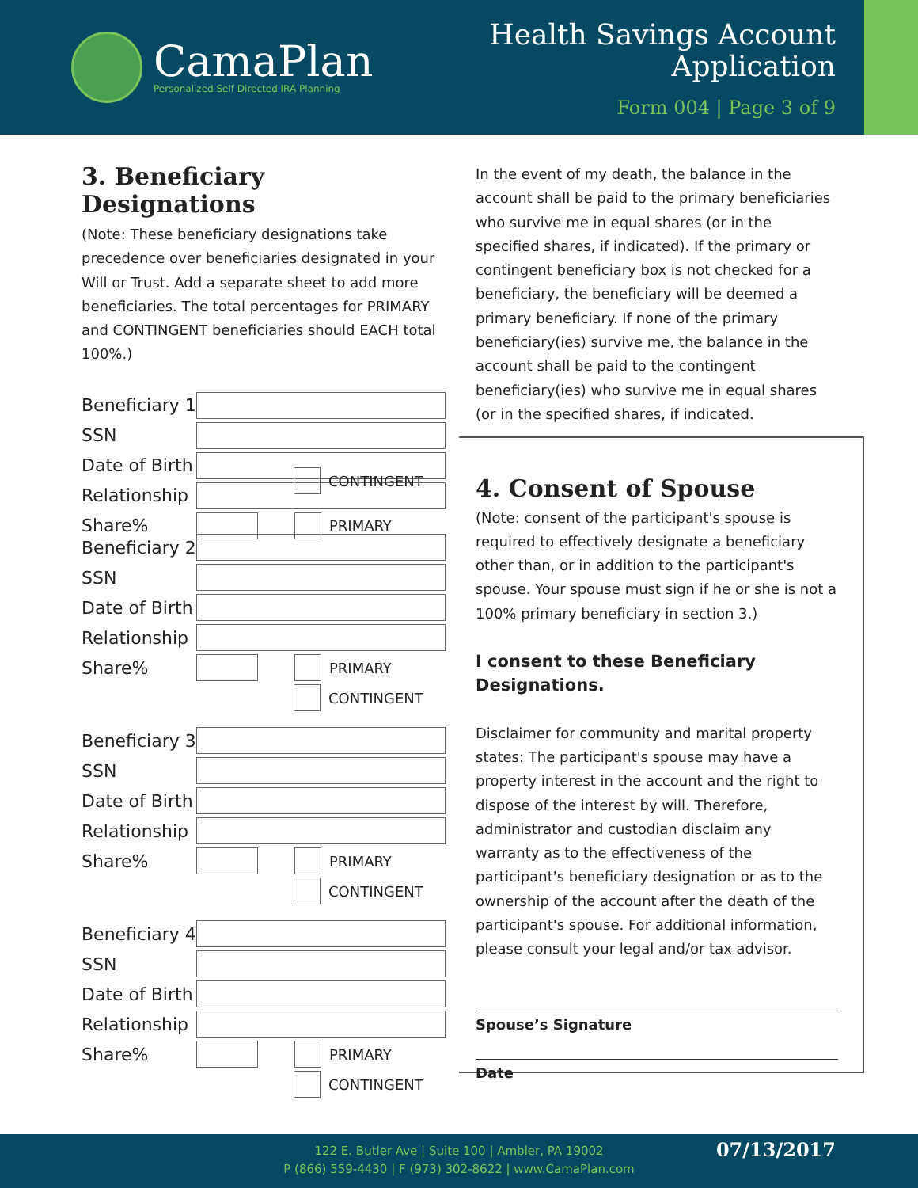CamaPlan
Personalized Self Directed IRA Planning
Health Savings Account
Application
Form 004 | Page 3 of 9
3. Beneficiary Designations
(Note: These beneficiary designations take precedence over beneficiaries designated in your Will or Trust. Add a separate sheet to add more beneficiaries. The total percentages for PRIMARY and CONTINGENT beneficiaries should EACH total 100%.)
Beneficiary 1
SSN
Date of Birth
Relationship
Share% PRIMARY
CONTINGENT
Beneficiary 2
SSN
Date of Birth
Relationship
Share% PRIMARY
CONTINGENT
Beneficiary 3
SSN
Date of Birth
Relationship
Share% PRIMARY
CONTINGENT
Beneficiary 4
SSN
Date of Birth
Relationship
Share% PRIMARY
CONTINGENT
In the event of my death, the balance in the account shall be paid to the primary beneficiaries who survive me in equal shares (or in the specified shares, if indicated). If the primary or contingent beneficiary box is not checked for a beneficiary, the beneficiary will be deemed a primary beneficiary. If none of the primary beneficiary(ies) survive me, the balance in the account shall be paid to the contingent beneficiary(ies) who survive me in equal shares (or in the specified shares, if indicated.
4. Consent of Spouse
(Note: consent of the participant's spouse is required to effectively designate a beneficiary other than, or in addition to the participant's spouse. Your spouse must sign if he or she is not a 100% primary beneficiary in section 3.)
I consent to these Beneficiary Designations.
Disclaimer for community and marital property states: The participant's spouse may have a property interest in the account and the right to dispose of the interest by will. Therefore, administrator and custodian disclaim any warranty as to the effectiveness of the participant's beneficiary designation or as to the ownership of the account after the death of the participant's spouse. For additional information, please consult your legal and/or tax advisor.
Spouse’s Signature
Date
122 E. Butler Ave | Suite 100 | Ambler, PA 19002
P (866) 559-4430 | F (973) 302-8622 | www.CamaPlan.com
07/13/2017